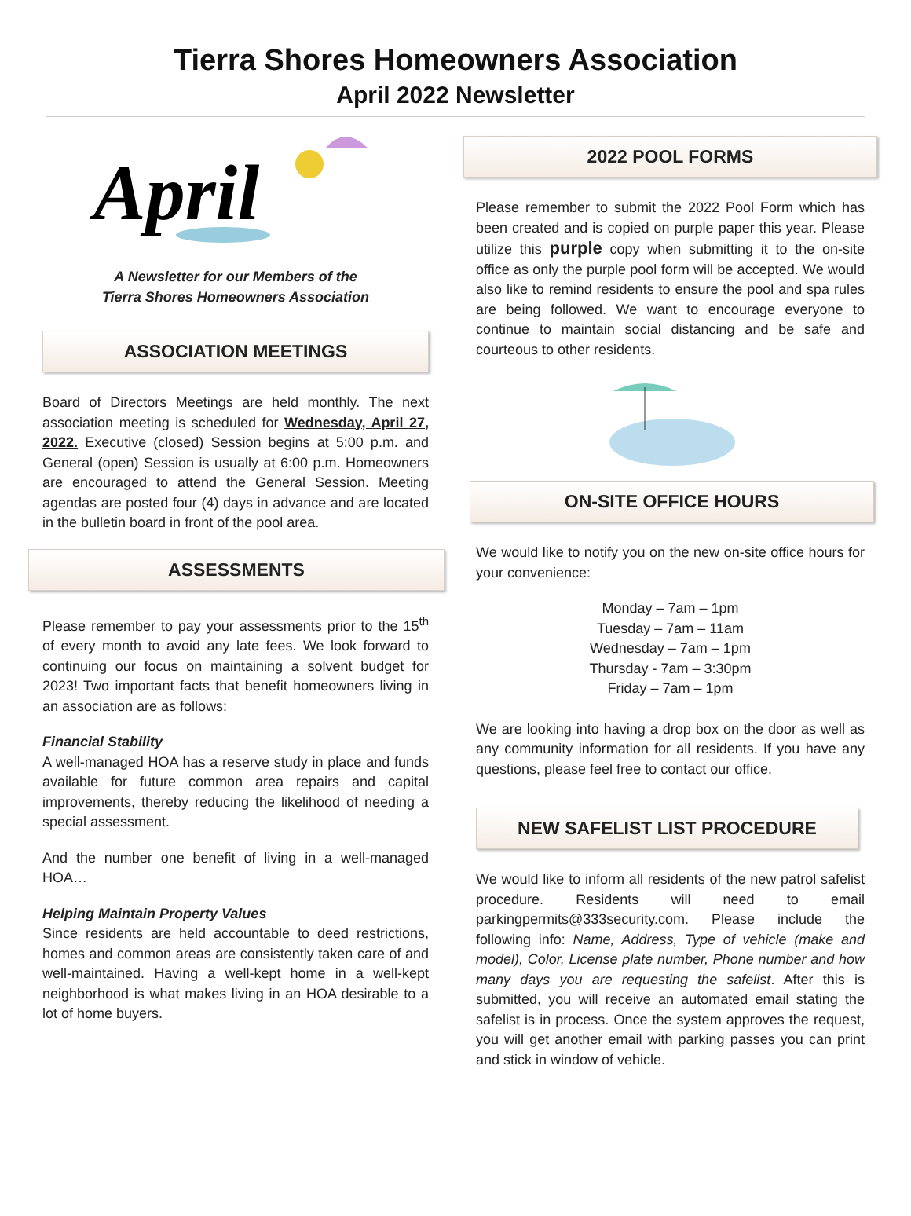Tierra Shores Homeowners Association
April 2022 Newsletter
April
A Newsletter for our Members of the
Tierra Shores Homeowners Association
ASSOCIATION MEETINGS
Board of Directors Meetings are held monthly. The next association meeting is scheduled for Wednesday, April 27, 2022. Executive (closed) Session begins at 5:00 p.m. and General (open) Session is usually at 6:00 p.m. Homeowners are encouraged to attend the General Session. Meeting agendas are posted four (4) days in advance and are located in the bulletin board in front of the pool area.
ASSESSMENTS
Please remember to pay your assessments prior to the 15<sup>th</sup> of every month to avoid any late fees. We look forward to continuing our focus on maintaining a solvent budget for 2023! Two important facts that benefit homeowners living in an association are as follows:
Financial Stability
A well-managed HOA has a reserve study in place and funds available for future common area repairs and capital improvements, thereby reducing the likelihood of needing a special assessment.
And the number one benefit of living in a well-managed HOA…
Helping Maintain Property Values
Since residents are held accountable to deed restrictions, homes and common areas are consistently taken care of and well-maintained. Having a well-kept home in a well-kept neighborhood is what makes living in an HOA desirable to a lot of home buyers.
2022 POOL FORMS
Please remember to submit the 2022 Pool Form which has been created and is copied on purple paper this year. Please utilize this purple copy when submitting it to the on-site office as only the purple pool form will be accepted. We would also like to remind residents to ensure the pool and spa rules are being followed. We want to encourage everyone to continue to maintain social distancing and be safe and courteous to other residents.
ON-SITE OFFICE HOURS
We would like to notify you on the new on-site office hours for your convenience:
Monday – 7am – 1pm
Tuesday – 7am – 11am
Wednesday – 7am – 1pm
Thursday - 7am – 3:30pm
Friday – 7am – 1pm
We are looking into having a drop box on the door as well as any community information for all residents. If you have any questions, please feel free to contact our office.
NEW SAFELIST LIST PROCEDURE
We would like to inform all residents of the new patrol safelist procedure. Residents will need to email parkingpermits@333security.com. Please include the following info: Name, Address, Type of vehicle (make and model), Color, License plate number, Phone number and how many days you are requesting the safelist. After this is submitted, you will receive an automated email stating the safelist is in process. Once the system approves the request, you will get another email with parking passes you can print and stick in window of vehicle.